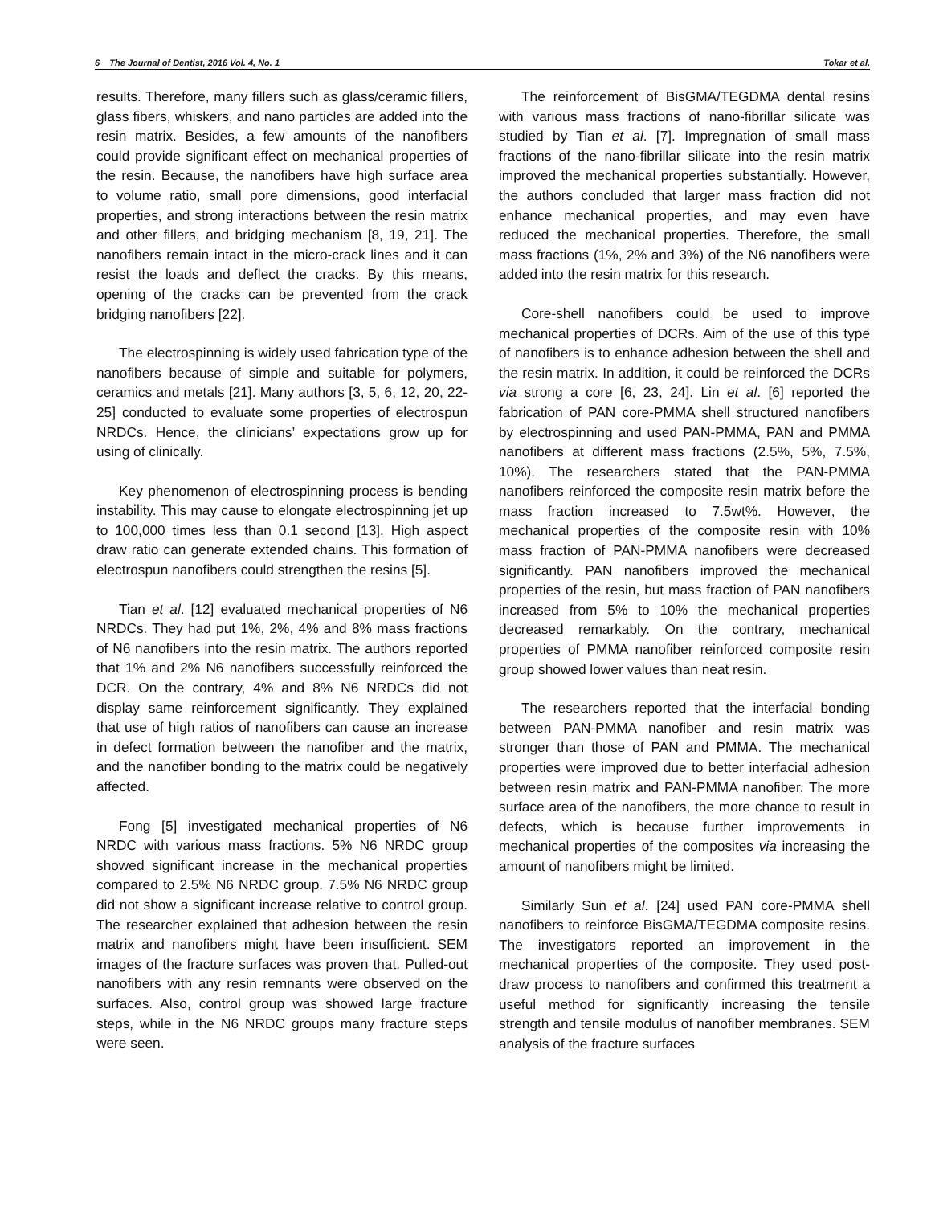6 The Journal of Dentist, 2016 Vol. 4, No. 1 Tokar et al.
results. Therefore, many fillers such as glass/ceramic fillers, glass fibers, whiskers, and nano particles are added into the resin matrix. Besides, a few amounts of the nanofibers could provide significant effect on mechanical properties of the resin. Because, the nanofibers have high surface area to volume ratio, small pore dimensions, good interfacial properties, and strong interactions between the resin matrix and other fillers, and bridging mechanism [8, 19, 21]. The nanofibers remain intact in the micro-crack lines and it can resist the loads and deflect the cracks. By this means, opening of the cracks can be prevented from the crack bridging nanofibers [22].
The electrospinning is widely used fabrication type of the nanofibers because of simple and suitable for polymers, ceramics and metals [21]. Many authors [3, 5, 6, 12, 20, 22-25] conducted to evaluate some properties of electrospun NRDCs. Hence, the clinicians’ expectations grow up for using of clinically.
Key phenomenon of electrospinning process is bending instability. This may cause to elongate electrospinning jet up to 100,000 times less than 0.1 second [13]. High aspect draw ratio can generate extended chains. This formation of electrospun nanofibers could strengthen the resins [5].
Tian et al. [12] evaluated mechanical properties of N6 NRDCs. They had put 1%, 2%, 4% and 8% mass fractions of N6 nanofibers into the resin matrix. The authors reported that 1% and 2% N6 nanofibers successfully reinforced the DCR. On the contrary, 4% and 8% N6 NRDCs did not display same reinforcement significantly. They explained that use of high ratios of nanofibers can cause an increase in defect formation between the nanofiber and the matrix, and the nanofiber bonding to the matrix could be negatively affected.
Fong [5] investigated mechanical properties of N6 NRDC with various mass fractions. 5% N6 NRDC group showed significant increase in the mechanical properties compared to 2.5% N6 NRDC group. 7.5% N6 NRDC group did not show a significant increase relative to control group. The researcher explained that adhesion between the resin matrix and nanofibers might have been insufficient. SEM images of the fracture surfaces was proven that. Pulled-out nanofibers with any resin remnants were observed on the surfaces. Also, control group was showed large fracture steps, while in the N6 NRDC groups many fracture steps were seen.
The reinforcement of BisGMA/TEGDMA dental resins with various mass fractions of nano-fibrillar silicate was studied by Tian et al. [7]. Impregnation of small mass fractions of the nano-fibrillar silicate into the resin matrix improved the mechanical properties substantially. However, the authors concluded that larger mass fraction did not enhance mechanical properties, and may even have reduced the mechanical properties. Therefore, the small mass fractions (1%, 2% and 3%) of the N6 nanofibers were added into the resin matrix for this research.
Core-shell nanofibers could be used to improve mechanical properties of DCRs. Aim of the use of this type of nanofibers is to enhance adhesion between the shell and the resin matrix. In addition, it could be reinforced the DCRs via strong a core [6, 23, 24]. Lin et al. [6] reported the fabrication of PAN core-PMMA shell structured nanofibers by electrospinning and used PAN-PMMA, PAN and PMMA nanofibers at different mass fractions (2.5%, 5%, 7.5%, 10%). The researchers stated that the PAN-PMMA nanofibers reinforced the composite resin matrix before the mass fraction increased to 7.5wt%. However, the mechanical properties of the composite resin with 10% mass fraction of PAN-PMMA nanofibers were decreased significantly. PAN nanofibers improved the mechanical properties of the resin, but mass fraction of PAN nanofibers increased from 5% to 10% the mechanical properties decreased remarkably. On the contrary, mechanical properties of PMMA nanofiber reinforced composite resin group showed lower values than neat resin.
The researchers reported that the interfacial bonding between PAN-PMMA nanofiber and resin matrix was stronger than those of PAN and PMMA. The mechanical properties were improved due to better interfacial adhesion between resin matrix and PAN-PMMA nanofiber. The more surface area of the nanofibers, the more chance to result in defects, which is because further improvements in mechanical properties of the composites via increasing the amount of nanofibers might be limited.
Similarly Sun et al. [24] used PAN core-PMMA shell nanofibers to reinforce BisGMA/TEGDMA composite resins. The investigators reported an improvement in the mechanical properties of the composite. They used post-draw process to nanofibers and confirmed this treatment a useful method for significantly increasing the tensile strength and tensile modulus of nanofiber membranes. SEM analysis of the fracture surfaces